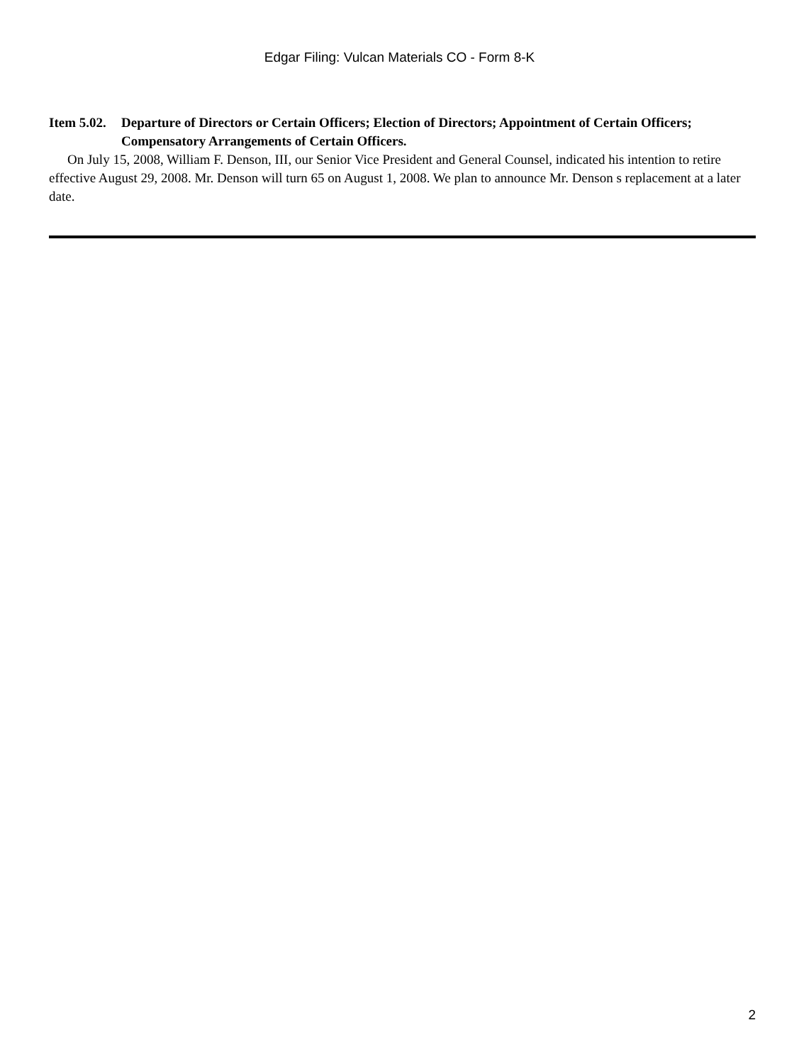Edgar Filing: Vulcan Materials CO - Form 8-K
Item 5.02. Departure of Directors or Certain Officers; Election of Directors; Appointment of Certain Officers; Compensatory Arrangements of Certain Officers.
On July 15, 2008, William F. Denson, III, our Senior Vice President and General Counsel, indicated his intention to retire effective August 29, 2008. Mr. Denson will turn 65 on August 1, 2008. We plan to announce Mr. Denson s replacement at a later date.
2